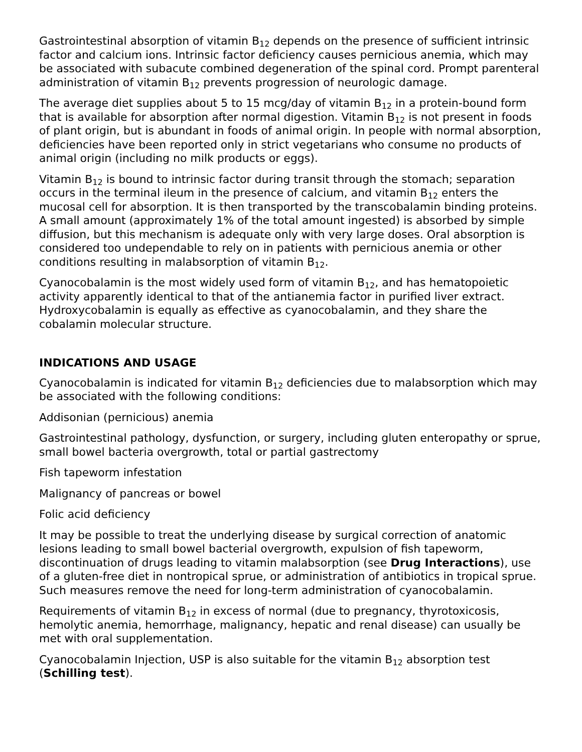Gastrointestinal absorption of vitamin B<sub>12</sub> depends on the presence of sufficient intrinsic factor and calcium ions. Intrinsic factor deficiency causes pernicious anemia, which may be associated with subacute combined degeneration of the spinal cord. Prompt parenteral administration of vitamin B<sub>12</sub> prevents progression of neurologic damage.
The average diet supplies about 5 to 15 mcg/day of vitamin B<sub>12</sub> in a protein-bound form that is available for absorption after normal digestion. Vitamin B<sub>12</sub> is not present in foods of plant origin, but is abundant in foods of animal origin. In people with normal absorption, deficiencies have been reported only in strict vegetarians who consume no products of animal origin (including no milk products or eggs).
Vitamin B<sub>12</sub> is bound to intrinsic factor during transit through the stomach; separation occurs in the terminal ileum in the presence of calcium, and vitamin B<sub>12</sub> enters the mucosal cell for absorption. It is then transported by the transcobalamin binding proteins. A small amount (approximately 1% of the total amount ingested) is absorbed by simple diffusion, but this mechanism is adequate only with very large doses. Oral absorption is considered too undependable to rely on in patients with pernicious anemia or other conditions resulting in malabsorption of vitamin B<sub>12</sub>.
Cyanocobalamin is the most widely used form of vitamin B<sub>12</sub>, and has hematopoietic activity apparently identical to that of the antianemia factor in purified liver extract. Hydroxycobalamin is equally as effective as cyanocobalamin, and they share the cobalamin molecular structure.
INDICATIONS AND USAGE
Cyanocobalamin is indicated for vitamin B<sub>12</sub> deficiencies due to malabsorption which may be associated with the following conditions:
Addisonian (pernicious) anemia
Gastrointestinal pathology, dysfunction, or surgery, including gluten enteropathy or sprue, small bowel bacteria overgrowth, total or partial gastrectomy
Fish tapeworm infestation
Malignancy of pancreas or bowel
Folic acid deficiency
It may be possible to treat the underlying disease by surgical correction of anatomic lesions leading to small bowel bacterial overgrowth, expulsion of fish tapeworm, discontinuation of drugs leading to vitamin malabsorption (see Drug Interactions), use of a gluten-free diet in nontropical sprue, or administration of antibiotics in tropical sprue. Such measures remove the need for long-term administration of cyanocobalamin.
Requirements of vitamin B<sub>12</sub> in excess of normal (due to pregnancy, thyrotoxicosis, hemolytic anemia, hemorrhage, malignancy, hepatic and renal disease) can usually be met with oral supplementation.
Cyanocobalamin Injection, USP is also suitable for the vitamin B<sub>12</sub> absorption test (Schilling test).